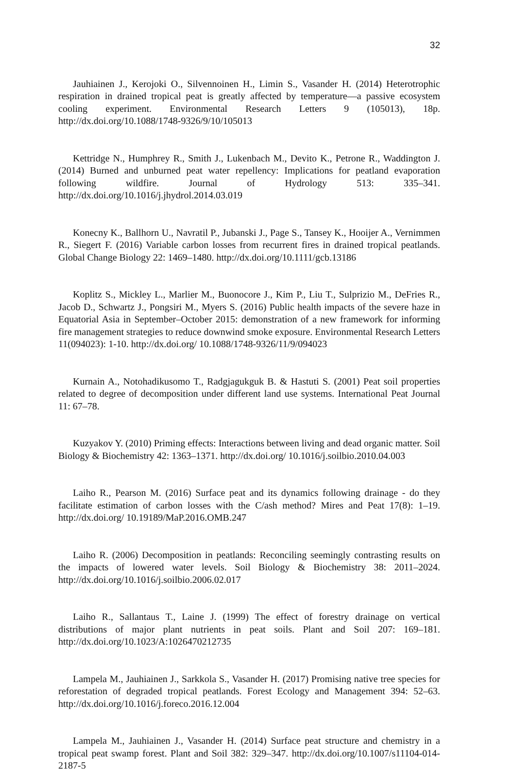32
Jauhiainen J., Kerojoki O., Silvennoinen H., Limin S., Vasander H. (2014) Heterotrophic respiration in drained tropical peat is greatly affected by temperature—a passive ecosystem cooling experiment. Environmental Research Letters 9 (105013), 18p. http://dx.doi.org/10.1088/1748-9326/9/10/105013
Kettridge N., Humphrey R., Smith J., Lukenbach M., Devito K., Petrone R., Waddington J. (2014) Burned and unburned peat water repellency: Implications for peatland evaporation following wildfire. Journal of Hydrology 513: 335–341. http://dx.doi.org/10.1016/j.jhydrol.2014.03.019
Konecny K., Ballhorn U., Navratil P., Jubanski J., Page S., Tansey K., Hooijer A., Vernimmen R., Siegert F. (2016) Variable carbon losses from recurrent fires in drained tropical peatlands. Global Change Biology 22: 1469–1480. http://dx.doi.org/10.1111/gcb.13186
Koplitz S., Mickley L., Marlier M., Buonocore J., Kim P., Liu T., Sulprizio M., DeFries R., Jacob D., Schwartz J., Pongsiri M., Myers S. (2016) Public health impacts of the severe haze in Equatorial Asia in September–October 2015: demonstration of a new framework for informing fire management strategies to reduce downwind smoke exposure. Environmental Research Letters 11(094023): 1-10. http://dx.doi.org/ 10.1088/1748-9326/11/9/094023
Kurnain A., Notohadikusomo T., Radgjagukguk B. & Hastuti S. (2001) Peat soil properties related to degree of decomposition under different land use systems. International Peat Journal 11: 67–78.
Kuzyakov Y. (2010) Priming effects: Interactions between living and dead organic matter. Soil Biology & Biochemistry 42: 1363–1371. http://dx.doi.org/ 10.1016/j.soilbio.2010.04.003
Laiho R., Pearson M. (2016) Surface peat and its dynamics following drainage - do they facilitate estimation of carbon losses with the C/ash method? Mires and Peat 17(8): 1–19. http://dx.doi.org/ 10.19189/MaP.2016.OMB.247
Laiho R. (2006) Decomposition in peatlands: Reconciling seemingly contrasting results on the impacts of lowered water levels. Soil Biology & Biochemistry 38: 2011–2024. http://dx.doi.org/10.1016/j.soilbio.2006.02.017
Laiho R., Sallantaus T., Laine J. (1999) The effect of forestry drainage on vertical distributions of major plant nutrients in peat soils. Plant and Soil 207: 169–181. http://dx.doi.org/10.1023/A:1026470212735
Lampela M., Jauhiainen J., Sarkkola S., Vasander H. (2017) Promising native tree species for reforestation of degraded tropical peatlands. Forest Ecology and Management 394: 52–63. http://dx.doi.org/10.1016/j.foreco.2016.12.004
Lampela M., Jauhiainen J., Vasander H. (2014) Surface peat structure and chemistry in a tropical peat swamp forest. Plant and Soil 382: 329–347. http://dx.doi.org/10.1007/s11104-014-2187-5